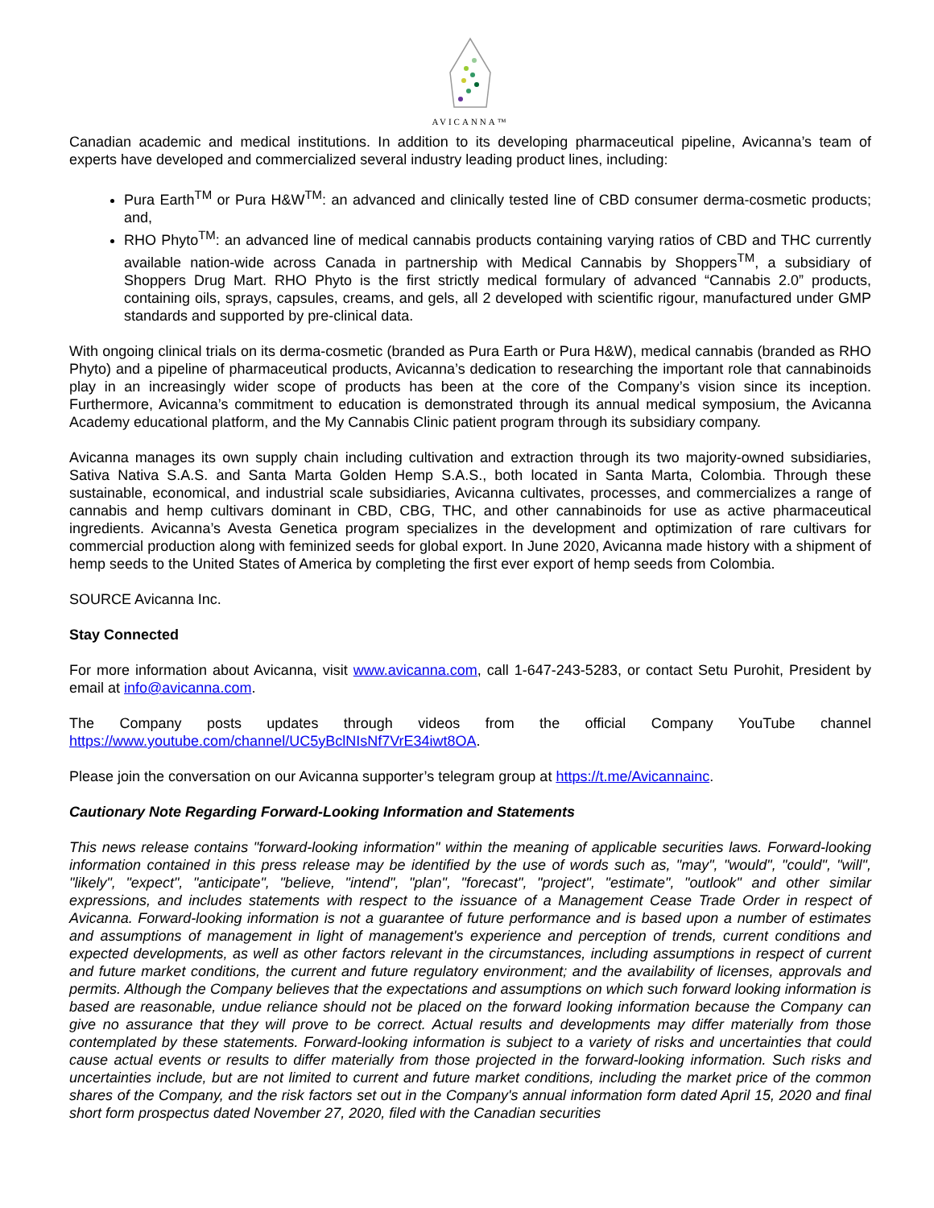AVICANNA™
Canadian academic and medical institutions. In addition to its developing pharmaceutical pipeline, Avicanna’s team of experts have developed and commercialized several industry leading product lines, including:
Pura Earth<sup>TM</sup> or Pura H&W<sup>TM</sup>: an advanced and clinically tested line of CBD consumer derma-cosmetic products; and,
RHO Phyto<sup>TM</sup>: an advanced line of medical cannabis products containing varying ratios of CBD and THC currently available nation-wide across Canada in partnership with Medical Cannabis by Shoppers<sup>TM</sup>, a subsidiary of Shoppers Drug Mart. RHO Phyto is the first strictly medical formulary of advanced “Cannabis 2.0” products, containing oils, sprays, capsules, creams, and gels, all 2 developed with scientific rigour, manufactured under GMP standards and supported by pre-clinical data.
With ongoing clinical trials on its derma-cosmetic (branded as Pura Earth or Pura H&W), medical cannabis (branded as RHO Phyto) and a pipeline of pharmaceutical products, Avicanna’s dedication to researching the important role that cannabinoids play in an increasingly wider scope of products has been at the core of the Company’s vision since its inception. Furthermore, Avicanna’s commitment to education is demonstrated through its annual medical symposium, the Avicanna Academy educational platform, and the My Cannabis Clinic patient program through its subsidiary company.
Avicanna manages its own supply chain including cultivation and extraction through its two majority-owned subsidiaries, Sativa Nativa S.A.S. and Santa Marta Golden Hemp S.A.S., both located in Santa Marta, Colombia. Through these sustainable, economical, and industrial scale subsidiaries, Avicanna cultivates, processes, and commercializes a range of cannabis and hemp cultivars dominant in CBD, CBG, THC, and other cannabinoids for use as active pharmaceutical ingredients. Avicanna’s Avesta Genetica program specializes in the development and optimization of rare cultivars for commercial production along with feminized seeds for global export. In June 2020, Avicanna made history with a shipment of hemp seeds to the United States of America by completing the first ever export of hemp seeds from Colombia.
SOURCE Avicanna Inc.
Stay Connected
For more information about Avicanna, visit www.avicanna.com, call 1-647-243-5283, or contact Setu Purohit, President by email at info@avicanna.com.
The Company posts updates through videos from the official Company YouTube channel https://www.youtube.com/channel/UC5yBclNIsNf7VrE34iwt8OA.
Please join the conversation on our Avicanna supporter’s telegram group at https://t.me/Avicannainc.
Cautionary Note Regarding Forward-Looking Information and Statements
This news release contains "forward-looking information" within the meaning of applicable securities laws. Forward-looking information contained in this press release may be identified by the use of words such as, "may", "would", "could", "will", "likely", "expect", "anticipate", "believe, "intend", "plan", "forecast", "project", "estimate", "outlook" and other similar expressions, and includes statements with respect to the issuance of a Management Cease Trade Order in respect of Avicanna. Forward-looking information is not a guarantee of future performance and is based upon a number of estimates and assumptions of management in light of management's experience and perception of trends, current conditions and expected developments, as well as other factors relevant in the circumstances, including assumptions in respect of current and future market conditions, the current and future regulatory environment; and the availability of licenses, approvals and permits. Although the Company believes that the expectations and assumptions on which such forward looking information is based are reasonable, undue reliance should not be placed on the forward looking information because the Company can give no assurance that they will prove to be correct. Actual results and developments may differ materially from those contemplated by these statements. Forward-looking information is subject to a variety of risks and uncertainties that could cause actual events or results to differ materially from those projected in the forward-looking information. Such risks and uncertainties include, but are not limited to current and future market conditions, including the market price of the common shares of the Company, and the risk factors set out in the Company's annual information form dated April 15, 2020 and final short form prospectus dated November 27, 2020, filed with the Canadian securities